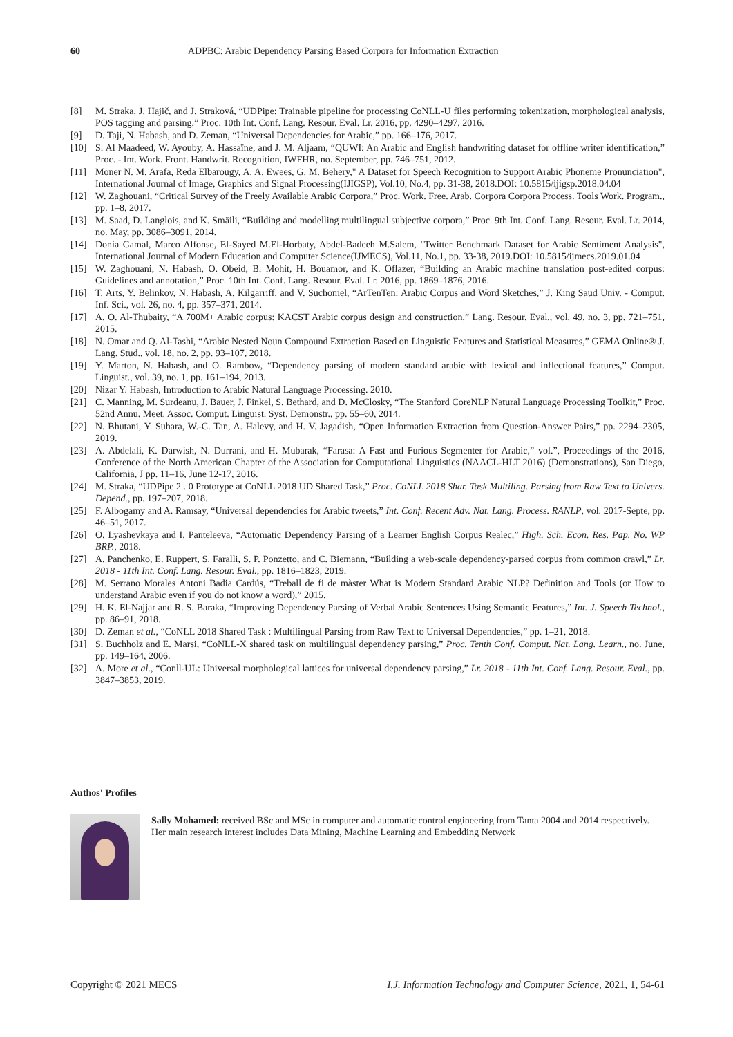60 ADPBC: Arabic Dependency Parsing Based Corpora for Information Extraction
[8] M. Straka, J. Hajič, and J. Straková, “UDPipe: Trainable pipeline for processing CoNLL-U files performing tokenization, morphological analysis, POS tagging and parsing,” Proc. 10th Int. Conf. Lang. Resour. Eval. Lr. 2016, pp. 4290–4297, 2016.
[9] D. Taji, N. Habash, and D. Zeman, “Universal Dependencies for Arabic,” pp. 166–176, 2017.
[10] S. Al Maadeed, W. Ayouby, A. Hassaïne, and J. M. Aljaam, “QUWI: An Arabic and English handwriting dataset for offline writer identification,” Proc. - Int. Work. Front. Handwrit. Recognition, IWFHR, no. September, pp. 746–751, 2012.
[11] Moner N. M. Arafa, Reda Elbarougy, A. A. Ewees, G. M. Behery," A Dataset for Speech Recognition to Support Arabic Phoneme Pronunciation", International Journal of Image, Graphics and Signal Processing(IJIGSP), Vol.10, No.4, pp. 31-38, 2018.DOI: 10.5815/ijigsp.2018.04.04
[12] W. Zaghouani, “Critical Survey of the Freely Available Arabic Corpora,” Proc. Work. Free. Arab. Corpora Corpora Process. Tools Work. Program., pp. 1–8, 2017.
[13] M. Saad, D. Langlois, and K. Smäili, “Building and modelling multilingual subjective corpora,” Proc. 9th Int. Conf. Lang. Resour. Eval. Lr. 2014, no. May, pp. 3086–3091, 2014.
[14] Donia Gamal, Marco Alfonse, El-Sayed M.El-Horbaty, Abdel-Badeeh M.Salem, "Twitter Benchmark Dataset for Arabic Sentiment Analysis", International Journal of Modern Education and Computer Science(IJMECS), Vol.11, No.1, pp. 33-38, 2019.DOI: 10.5815/ijmecs.2019.01.04
[15] W. Zaghouani, N. Habash, O. Obeid, B. Mohit, H. Bouamor, and K. Oflazer, “Building an Arabic machine translation post-edited corpus: Guidelines and annotation,” Proc. 10th Int. Conf. Lang. Resour. Eval. Lr. 2016, pp. 1869–1876, 2016.
[16] T. Arts, Y. Belinkov, N. Habash, A. Kilgarriff, and V. Suchomel, “ArTenTen: Arabic Corpus and Word Sketches,” J. King Saud Univ. - Comput. Inf. Sci., vol. 26, no. 4, pp. 357–371, 2014.
[17] A. O. Al-Thubaity, “A 700M+ Arabic corpus: KACST Arabic corpus design and construction,” Lang. Resour. Eval., vol. 49, no. 3, pp. 721–751, 2015.
[18] N. Omar and Q. Al-Tashi, “Arabic Nested Noun Compound Extraction Based on Linguistic Features and Statistical Measures,” GEMA Online® J. Lang. Stud., vol. 18, no. 2, pp. 93–107, 2018.
[19] Y. Marton, N. Habash, and O. Rambow, “Dependency parsing of modern standard arabic with lexical and inflectional features,” Comput. Linguist., vol. 39, no. 1, pp. 161–194, 2013.
[20] Nizar Y. Habash, Introduction to Arabic Natural Language Processing. 2010.
[21] C. Manning, M. Surdeanu, J. Bauer, J. Finkel, S. Bethard, and D. McClosky, “The Stanford CoreNLP Natural Language Processing Toolkit,” Proc. 52nd Annu. Meet. Assoc. Comput. Linguist. Syst. Demonstr., pp. 55–60, 2014.
[22] N. Bhutani, Y. Suhara, W.-C. Tan, A. Halevy, and H. V. Jagadish, “Open Information Extraction from Question-Answer Pairs,” pp. 2294–2305, 2019.
[23] A. Abdelali, K. Darwish, N. Durrani, and H. Mubarak, “Farasa: A Fast and Furious Segmenter for Arabic,” vol.”, Proceedings of the 2016, Conference of the North American Chapter of the Association for Computational Linguistics (NAACL-HLT 2016) (Demonstrations), San Diego, California, J pp. 11–16, June 12-17, 2016.
[24] M. Straka, “UDPipe 2 . 0 Prototype at CoNLL 2018 UD Shared Task,” Proc. CoNLL 2018 Shar. Task Multiling. Parsing from Raw Text to Univers. Depend., pp. 197–207, 2018.
[25] F. Albogamy and A. Ramsay, “Universal dependencies for Arabic tweets,” Int. Conf. Recent Adv. Nat. Lang. Process. RANLP, vol. 2017-Septe, pp. 46–51, 2017.
[26] O. Lyashevkaya and I. Panteleeva, “Automatic Dependency Parsing of a Learner English Corpus Realec,” High. Sch. Econ. Res. Pap. No. WP BRP., 2018.
[27] A. Panchenko, E. Ruppert, S. Faralli, S. P. Ponzetto, and C. Biemann, “Building a web-scale dependency-parsed corpus from common crawl,” Lr. 2018 - 11th Int. Conf. Lang. Resour. Eval., pp. 1816–1823, 2019.
[28] M. Serrano Morales Antoni Badia Cardús, “Treball de fi de màster What is Modern Standard Arabic NLP? Definition and Tools (or How to understand Arabic even if you do not know a word),” 2015.
[29] H. K. El-Najjar and R. S. Baraka, “Improving Dependency Parsing of Verbal Arabic Sentences Using Semantic Features,” Int. J. Speech Technol., pp. 86–91, 2018.
[30] D. Zeman et al., “CoNLL 2018 Shared Task : Multilingual Parsing from Raw Text to Universal Dependencies,” pp. 1–21, 2018.
[31] S. Buchholz and E. Marsi, “CoNLL-X shared task on multilingual dependency parsing,” Proc. Tenth Conf. Comput. Nat. Lang. Learn., no. June, pp. 149–164, 2006.
[32] A. More et al., “Conll-UL: Universal morphological lattices for universal dependency parsing,” Lr. 2018 - 11th Int. Conf. Lang. Resour. Eval., pp. 3847–3853, 2019.
Authos' Profiles
Sally Mohamed: received BSc and MSc in computer and automatic control engineering from Tanta 2004 and 2014 respectively. Her main research interest includes Data Mining, Machine Learning and Embedding Network
Copyright © 2021 MECS I.J. Information Technology and Computer Science, 2021, 1, 54-61